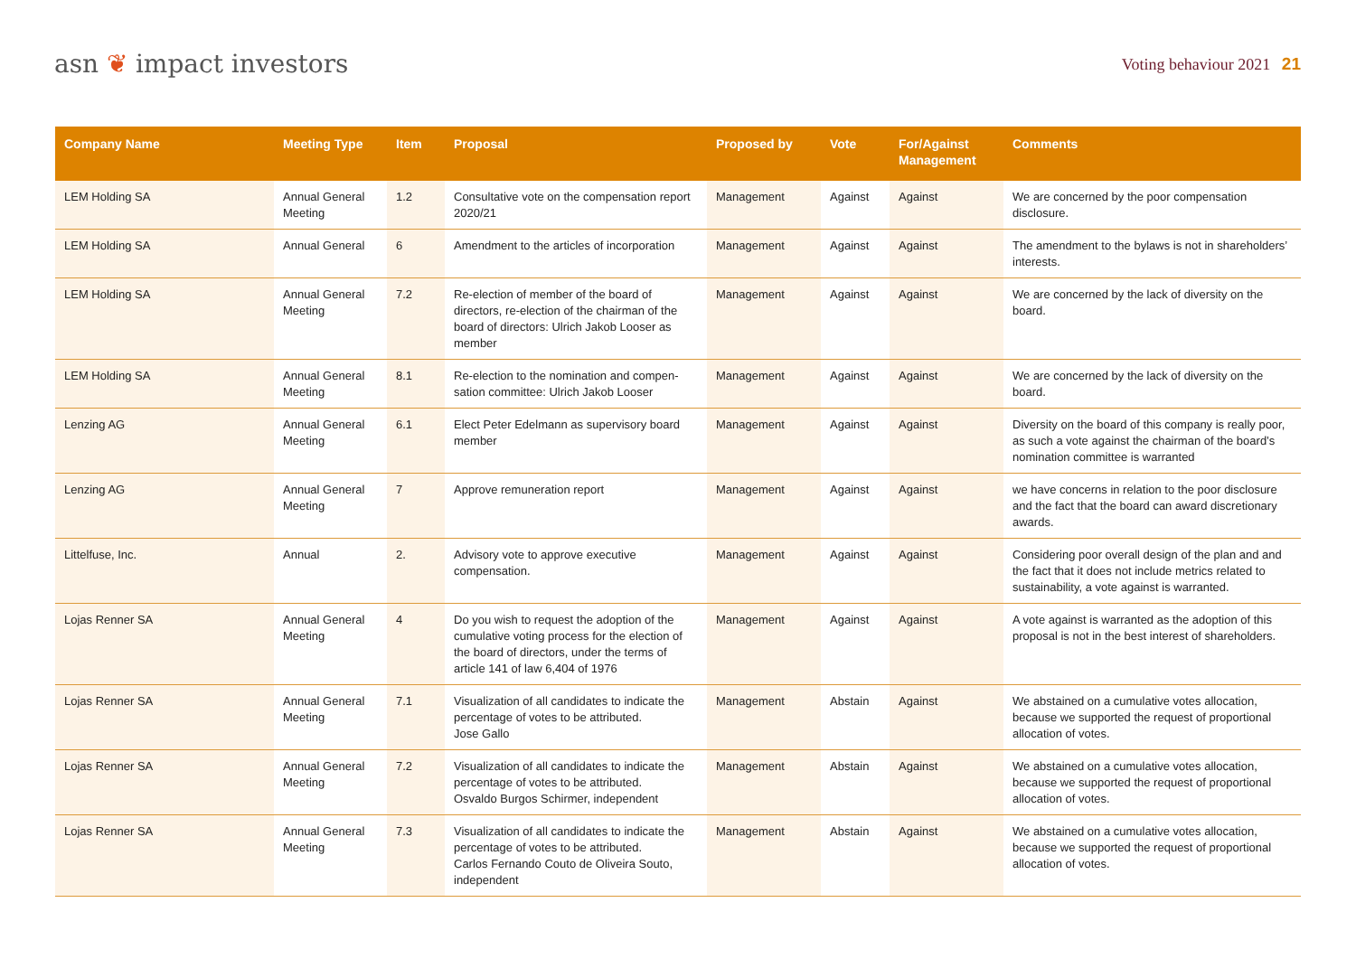asn ❦ impact investors
Voting behaviour 2021 21
| Company Name | Meeting Type | Item | Proposal | Proposed by | Vote | For/Against Management | Comments |
| --- | --- | --- | --- | --- | --- | --- | --- |
| LEM Holding SA | Annual General Meeting | 1.2 | Consultative vote on the compensation report 2020/21 | Management | Against | Against | We are concerned by the poor compensation disclosure. |
| LEM Holding SA | Annual General | 6 | Amendment to the articles of incorporation | Management | Against | Against | The amendment to the bylaws is not in share­holders’ interests. |
| LEM Holding SA | Annual General Meeting | 7.2 | Re-election of member of the board of directors, re-election of the chairman of the board of directors: Ulrich Jakob Looser as member | Management | Against | Against | We are concerned by the lack of diversity on the board. |
| LEM Holding SA | Annual General Meeting | 8.1 | Re-election to the nomination and compen­sation committee: Ulrich Jakob Looser | Management | Against | Against | We are concerned by the lack of diversity on the board. |
| Lenzing AG | Annual General Meeting | 6.1 | Elect Peter Edelmann as supervisory board member | Management | Against | Against | Diversity on the board of this company is really poor, as such a vote against the chairman of the board’s nomination committee is warranted |
| Lenzing AG | Annual General Meeting | 7 | Approve remuneration report | Management | Against | Against | we have concerns in relation to the poor disclosure and the fact that the board can award discretionary awards. |
| Littelfuse, Inc. | Annual | 2. | Advisory vote to approve executive compensation. | Management | Against | Against | Considering poor overall design of the plan and and the fact that it does not include metrics related to sustainability, a vote against is warranted. |
| Lojas Renner SA | Annual General Meeting | 4 | Do you wish to request the adoption of the cumulative voting process for the election of the board of directors, under the terms of article 141 of law 6,404 of 1976 | Management | Against | Against | A vote against is warranted as the adoption of this proposal is not in the best interest of shareholders. |
| Lojas Renner SA | Annual General Meeting | 7.1 | Visualization of all candidates to indicate the percentage of votes to be attributed. Jose Gallo | Management | Abstain | Against | We abstained on a cumulative votes allocation, because we supported the request of proportional allocation of votes. |
| Lojas Renner SA | Annual General Meeting | 7.2 | Visualization of all candidates to indicate the percentage of votes to be attributed. Osvaldo Burgos Schirmer, independent | Management | Abstain | Against | We abstained on a cumulative votes allocation, because we supported the request of proportional allocation of votes. |
| Lojas Renner SA | Annual General Meeting | 7.3 | Visualization of all candidates to indicate the percentage of votes to be attributed. Carlos Fernando Couto de Oliveira Souto, independent | Management | Abstain | Against | We abstained on a cumulative votes allocation, because we supported the request of proportional allocation of votes. |